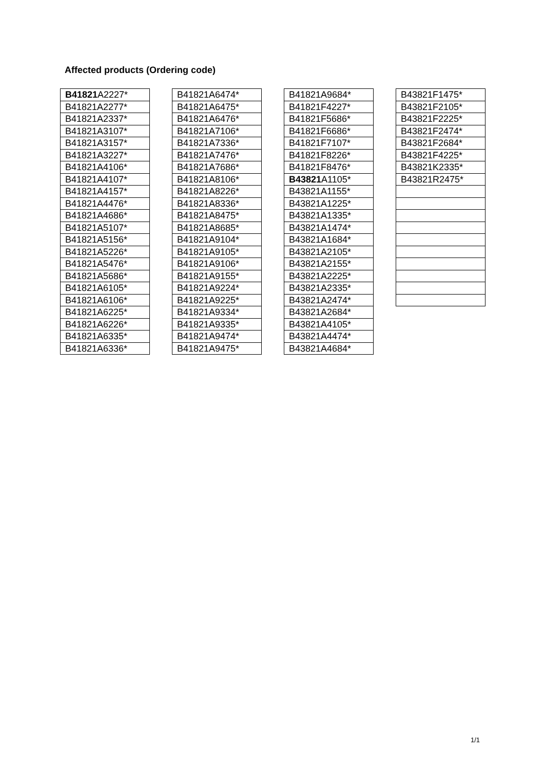Affected products (Ordering code)
| B41821 A2227* |
| B41821A2277* |
| B41821A2337* |
| B41821A3107* |
| B41821A3157* |
| B41821A3227* |
| B41821A4106* |
| B41821A4107* |
| B41821A4157* |
| B41821A4476* |
| B41821A4686* |
| B41821A5107* |
| B41821A5156* |
| B41821A5226* |
| B41821A5476* |
| B41821A5686* |
| B41821A6105* |
| B41821A6106* |
| B41821A6225* |
| B41821A6226* |
| B41821A6335* |
| B41821A6336* |
| B41821A6474* |
| B41821A6475* |
| B41821A6476* |
| B41821A7106* |
| B41821A7336* |
| B41821A7476* |
| B41821A7686* |
| B41821A8106* |
| B41821A8226* |
| B41821A8336* |
| B41821A8475* |
| B41821A8685* |
| B41821A9104* |
| B41821A9105* |
| B41821A9106* |
| B41821A9155* |
| B41821A9224* |
| B41821A9225* |
| B41821A9334* |
| B41821A9335* |
| B41821A9474* |
| B41821A9475* |
| B41821A9684* |
| B41821F4227* |
| B41821F5686* |
| B41821F6686* |
| B41821F7107* |
| B41821F8226* |
| B41821F8476* |
| B43821 A1105* |
| B43821A1155* |
| B43821A1225* |
| B43821A1335* |
| B43821A1474* |
| B43821A1684* |
| B43821A2105* |
| B43821A2155* |
| B43821A2225* |
| B43821A2335* |
| B43821A2474* |
| B43821A2684* |
| B43821A4105* |
| B43821A4474* |
| B43821A4684* |
| B43821F1475* |
| B43821F2105* |
| B43821F2225* |
| B43821F2474* |
| B43821F2684* |
| B43821F4225* |
| B43821K2335* |
| B43821R2475* |
1/1